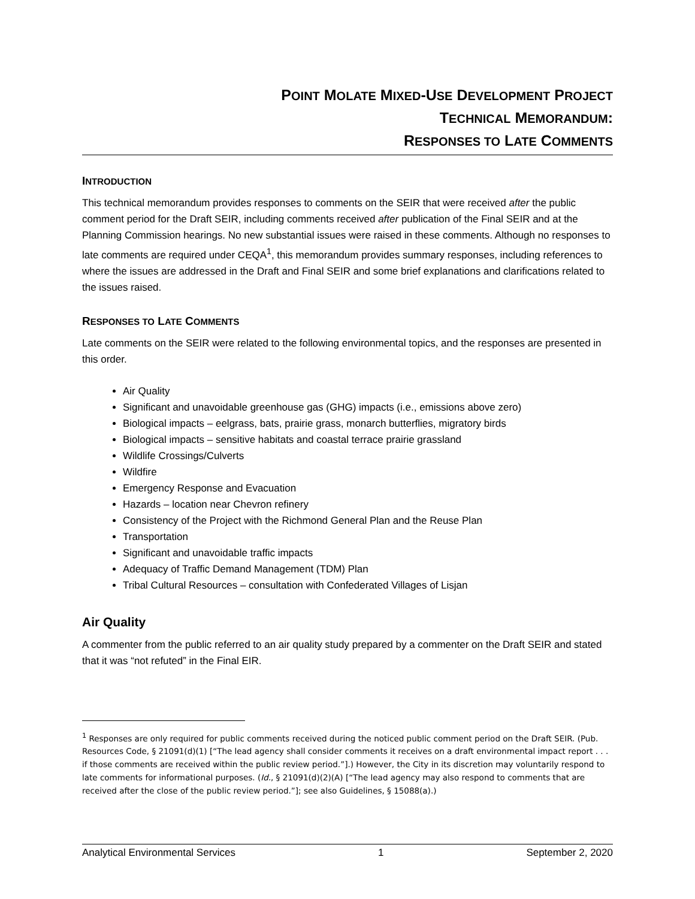POINT MOLATE MIXED-USE DEVELOPMENT PROJECT
TECHNICAL MEMORANDUM:
RESPONSES TO LATE COMMENTS
INTRODUCTION
This technical memorandum provides responses to comments on the SEIR that were received after the public comment period for the Draft SEIR, including comments received after publication of the Final SEIR and at the Planning Commission hearings. No new substantial issues were raised in these comments. Although no responses to late comments are required under CEQA<sup>1</sup>, this memorandum provides summary responses, including references to where the issues are addressed in the Draft and Final SEIR and some brief explanations and clarifications related to the issues raised.
RESPONSES TO LATE COMMENTS
Late comments on the SEIR were related to the following environmental topics, and the responses are presented in this order.
Air Quality
Significant and unavoidable greenhouse gas (GHG) impacts (i.e., emissions above zero)
Biological impacts – eelgrass, bats, prairie grass, monarch butterflies, migratory birds
Biological impacts – sensitive habitats and coastal terrace prairie grassland
Wildlife Crossings/Culverts
Wildfire
Emergency Response and Evacuation
Hazards – location near Chevron refinery
Consistency of the Project with the Richmond General Plan and the Reuse Plan
Transportation
Significant and unavoidable traffic impacts
Adequacy of Traffic Demand Management (TDM) Plan
Tribal Cultural Resources – consultation with Confederated Villages of Lisjan
Air Quality
A commenter from the public referred to an air quality study prepared by a commenter on the Draft SEIR and stated that it was “not refuted” in the Final EIR.
<sup>1</sup> Responses are only required for public comments received during the noticed public comment period on the Draft SEIR. (Pub. Resources Code, § 21091(d)(1) [“The lead agency shall consider comments it receives on a draft environmental impact report . . . if those comments are received within the public review period.”].) However, the City in its discretion may voluntarily respond to late comments for informational purposes. (Id., § 21091(d)(2)(A) [“The lead agency may also respond to comments that are received after the close of the public review period.”]; see also Guidelines, § 15088(a).)
Analytical Environmental Services 1 September 2, 2020